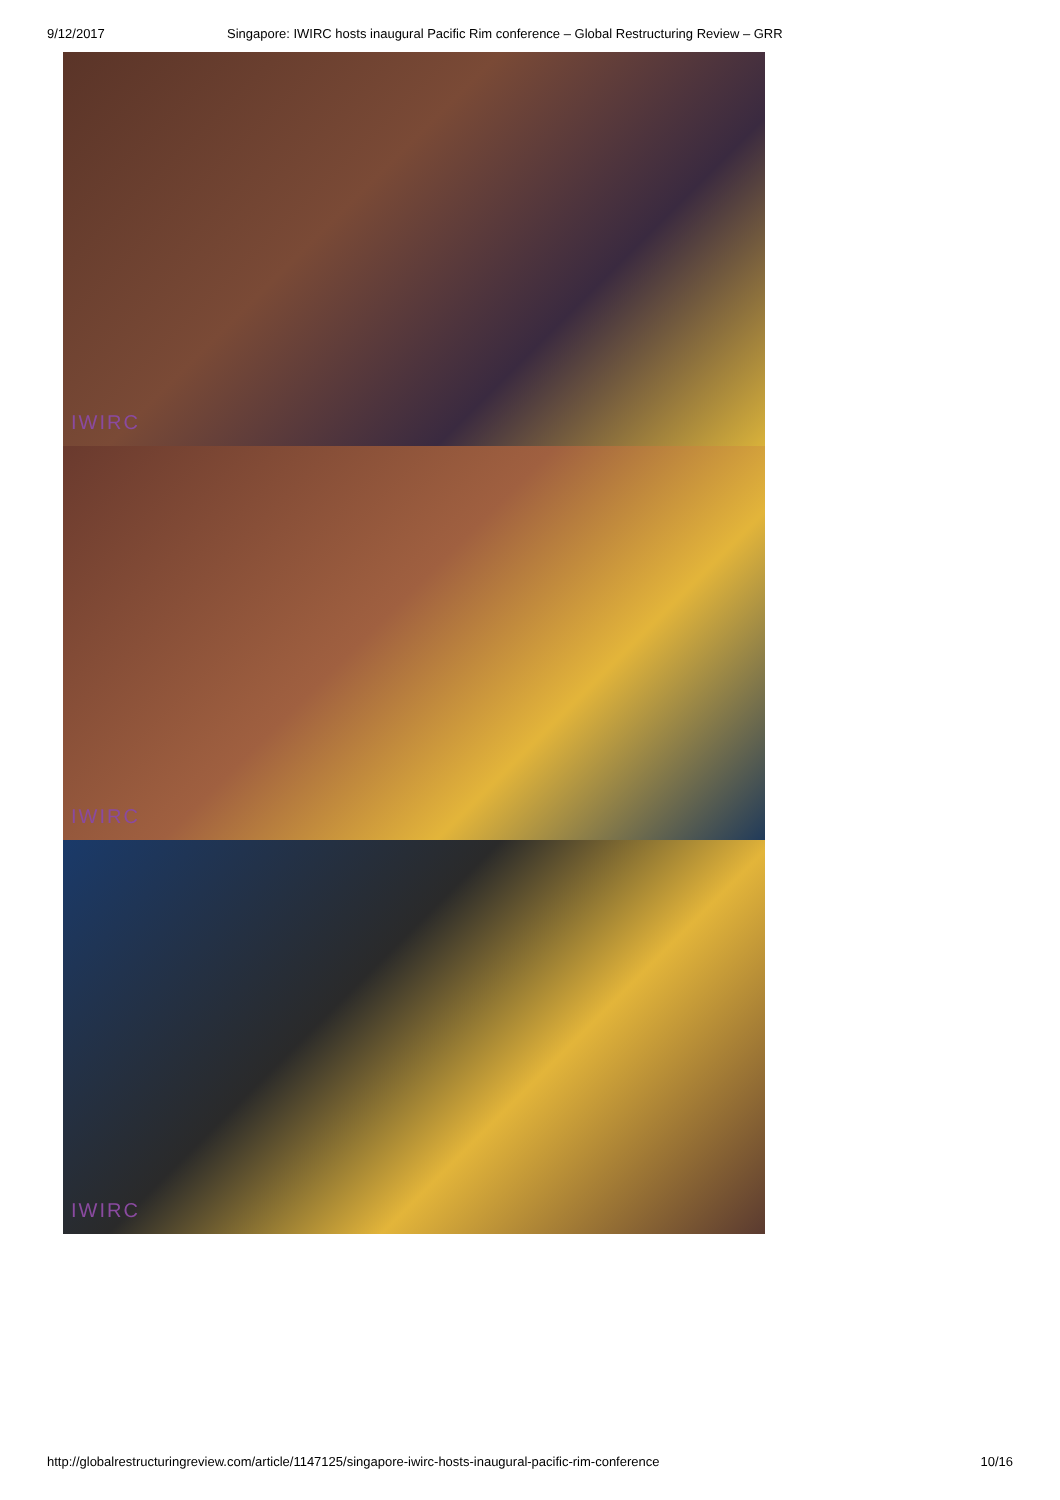9/12/2017 Singapore: IWIRC hosts inaugural Pacific Rim conference – Global Restructuring Review – GRR
IWIRC
IWIRC
IWIRC
http://globalrestructuringreview.com/article/1147125/singapore-iwirc-hosts-inaugural-pacific-rim-conference 10/16